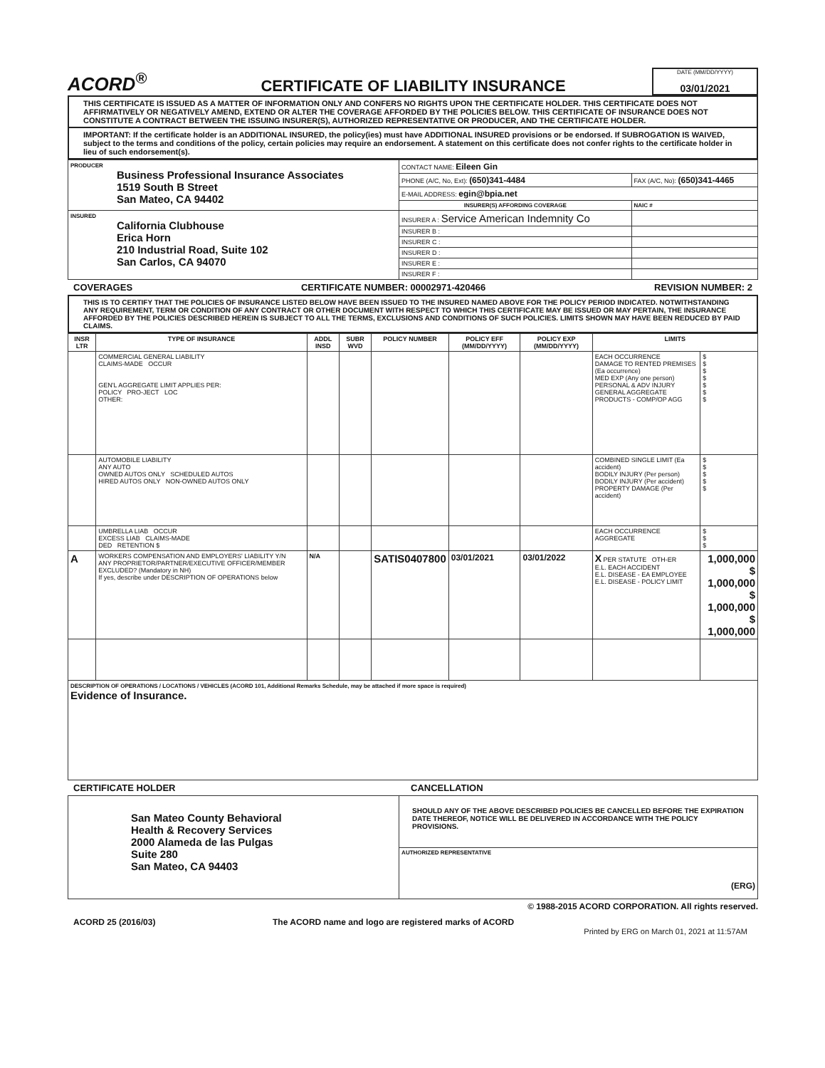ACORD<sup>®</sup>
CERTIFICATE OF LIABILITY INSURANCE
DATE (MM/DD/YYYY)
03/01/2021
THIS CERTIFICATE IS ISSUED AS A MATTER OF INFORMATION ONLY AND CONFERS NO RIGHTS UPON THE CERTIFICATE HOLDER. THIS CERTIFICATE DOES NOT AFFIRMATIVELY OR NEGATIVELY AMEND, EXTEND OR ALTER THE COVERAGE AFFORDED BY THE POLICIES BELOW. THIS CERTIFICATE OF INSURANCE DOES NOT CONSTITUTE A CONTRACT BETWEEN THE ISSUING INSURER(S), AUTHORIZED REPRESENTATIVE OR PRODUCER, AND THE CERTIFICATE HOLDER.
IMPORTANT: If the certificate holder is an ADDITIONAL INSURED, the policy(ies) must have ADDITIONAL INSURED provisions or be endorsed. If SUBROGATION IS WAIVED, subject to the terms and conditions of the policy, certain policies may require an endorsement. A statement on this certificate does not confer rights to the certificate holder in lieu of such endorsement(s).
| PRODUCER Business Professional Insurance Associates 1519 South B Street San Mateo, CA 94402 | CONTACT NAME: Eileen Gin | |
| | PHONE (A/C, No, Ext): (650)341-4484 | FAX (A/C, No): (650)341-4465 |
| | E-MAIL ADDRESS: egin@bpia.net | |
| | INSURER(S) AFFORDING COVERAGE | NAIC # |
| INSURED California Clubhouse Erica Horn 210 Industrial Road, Suite 102 San Carlos, CA 94070 | INSURER A : Service American Indemnity Co | |
| | INSURER B : | |
| | INSURER C : | |
| | INSURER D : | |
| | INSURER E : | |
| | INSURER F : | |
COVERAGES CERTIFICATE NUMBER: 00002971-420466 REVISION NUMBER: 2
THIS IS TO CERTIFY THAT THE POLICIES OF INSURANCE LISTED BELOW HAVE BEEN ISSUED TO THE INSURED NAMED ABOVE FOR THE POLICY PERIOD INDICATED. NOTWITHSTANDING ANY REQUIREMENT, TERM OR CONDITION OF ANY CONTRACT OR OTHER DOCUMENT WITH RESPECT TO WHICH THIS CERTIFICATE MAY BE ISSUED OR MAY PERTAIN, THE INSURANCE AFFORDED BY THE POLICIES DESCRIBED HEREIN IS SUBJECT TO ALL THE TERMS, EXCLUSIONS AND CONDITIONS OF SUCH POLICIES. LIMITS SHOWN MAY HAVE BEEN REDUCED BY PAID CLAIMS.
| INSR LTR | TYPE OF INSURANCE | ADDL INSD | SUBR WVD | POLICY NUMBER | POLICY EFF (MM/DD/YYYY) | POLICY EXP (MM/DD/YYYY) | LIMITS | |
| --- | --- | --- | --- | --- | --- | --- | --- | --- |
| | COMMERCIAL GENERAL LIABILITY CLAIMS-MADE OCCUR GEN'L AGGREGATE LIMIT APPLIES PER: POLICY PRO-JECT LOC OTHER: | | | | | | EACH OCCURRENCE DAMAGE TO RENTED PREMISES (Ea occurrence) MED EXP (Any one person) PERSONAL & ADV INJURY GENERAL AGGREGATE PRODUCTS - COMP/OP AGG | $ $ $ $ $ $ $ |
| | AUTOMOBILE LIABILITY ANY AUTO OWNED AUTOS ONLY SCHEDULED AUTOS HIRED AUTOS ONLY NON-OWNED AUTOS ONLY | | | | | | COMBINED SINGLE LIMIT (Ea accident) BODILY INJURY (Per person) BODILY INJURY (Per accident) PROPERTY DAMAGE (Per accident) | $ $ $ $ $ |
| | UMBRELLA LIAB OCCUR EXCESS LIAB CLAIMS-MADE DED RETENTION $ | | | | | | EACH OCCURRENCE AGGREGATE | $ $ $ |
| A | WORKERS COMPENSATION AND EMPLOYERS' LIABILITY Y/N ANY PROPRIETOR/PARTNER/EXECUTIVE OFFICER/MEMBER EXCLUDED? (Mandatory in NH) If yes, describe under DESCRIPTION OF OPERATIONS below | N/A | | SATIS0407800 | 03/01/2021 | 03/01/2022 | X PER STATUTE OTH-ER E.L. EACH ACCIDENT E.L. DISEASE - EA EMPLOYEE E.L. DISEASE - POLICY LIMIT | 1,000,000 $ 1,000,000 $ 1,000,000 $ 1,000,000 |
| DESCRIPTION OF OPERATIONS / LOCATIONS / VEHICLES (ACORD 101, Additional Remarks Schedule, may be attached if more space is required) Evidence of Insurance. | | | | | | | | |
CERTIFICATE HOLDER CANCELLATION
| San Mateo County Behavioral Health & Recovery Services 2000 Alameda de las Pulgas Suite 280 San Mateo, CA 94403 | SHOULD ANY OF THE ABOVE DESCRIBED POLICIES BE CANCELLED BEFORE THE EXPIRATION DATE THEREOF, NOTICE WILL BE DELIVERED IN ACCORDANCE WITH THE POLICY PROVISIONS. |
| | AUTHORIZED REPRESENTATIVE (ERG) |
© 1988-2015 ACORD CORPORATION. All rights reserved.
ACORD 25 (2016/03) The ACORD name and logo are registered marks of ACORD
Printed by ERG on March 01, 2021 at 11:57AM